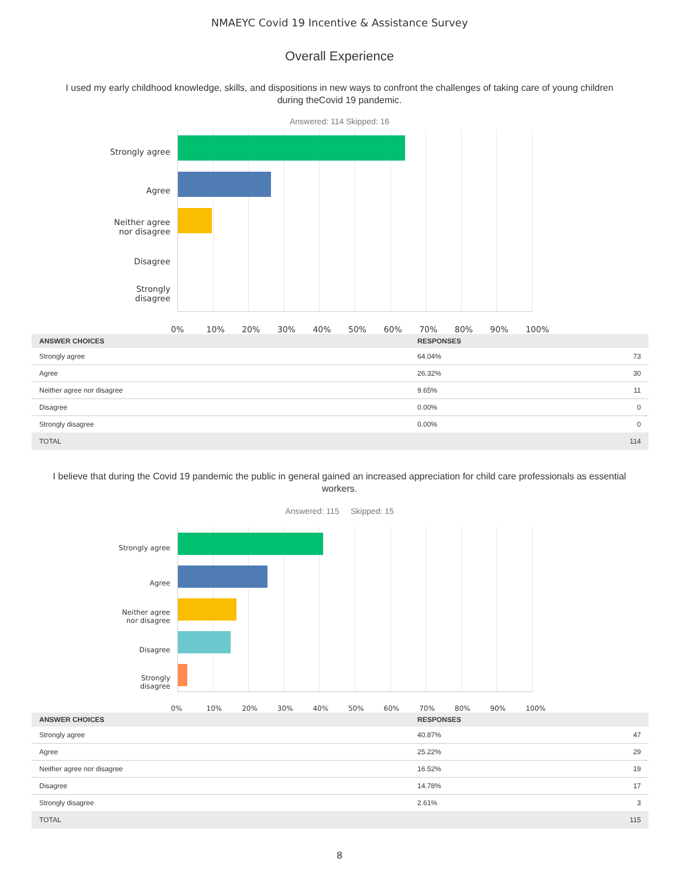NMAEYC Covid 19 Incentive & Assistance Survey
Overall Experience
I used my early childhood knowledge, skills, and dispositions in new ways to confront the challenges of taking care of young children during theCovid 19 pandemic.
Answered: 114 Skipped: 16
Strongly agree
Agree
Neither agree
nor disagree
Disagree
Strongly
disagree
0% 10% 20% 30% 40% 50% 60% 70% 80% 90% 100%
| ANSWER CHOICES | RESPONSES | |
| --- | --- | --- |
| Strongly agree | 64.04% | 73 |
| Agree | 26.32% | 30 |
| Neither agree nor disagree | 9.65% | 11 |
| Disagree | 0.00% | 0 |
| Strongly disagree | 0.00% | 0 |
| TOTAL | | 114 |
I believe that during the Covid 19 pandemic the public in general gained an increased appreciation for child care professionals as essential workers.
Answered: 115 Skipped: 15
Strongly agree
Agree
Neither agree
nor disagree
Disagree
Strongly
disagree
0% 10% 20% 30% 40% 50% 60% 70% 80% 90% 100%
| ANSWER CHOICES | RESPONSES | |
| --- | --- | --- |
| Strongly agree | 40.87% | 47 |
| Agree | 25.22% | 29 |
| Neither agree nor disagree | 16.52% | 19 |
| Disagree | 14.78% | 17 |
| Strongly disagree | 2.61% | 3 |
| TOTAL | | 115 |
8